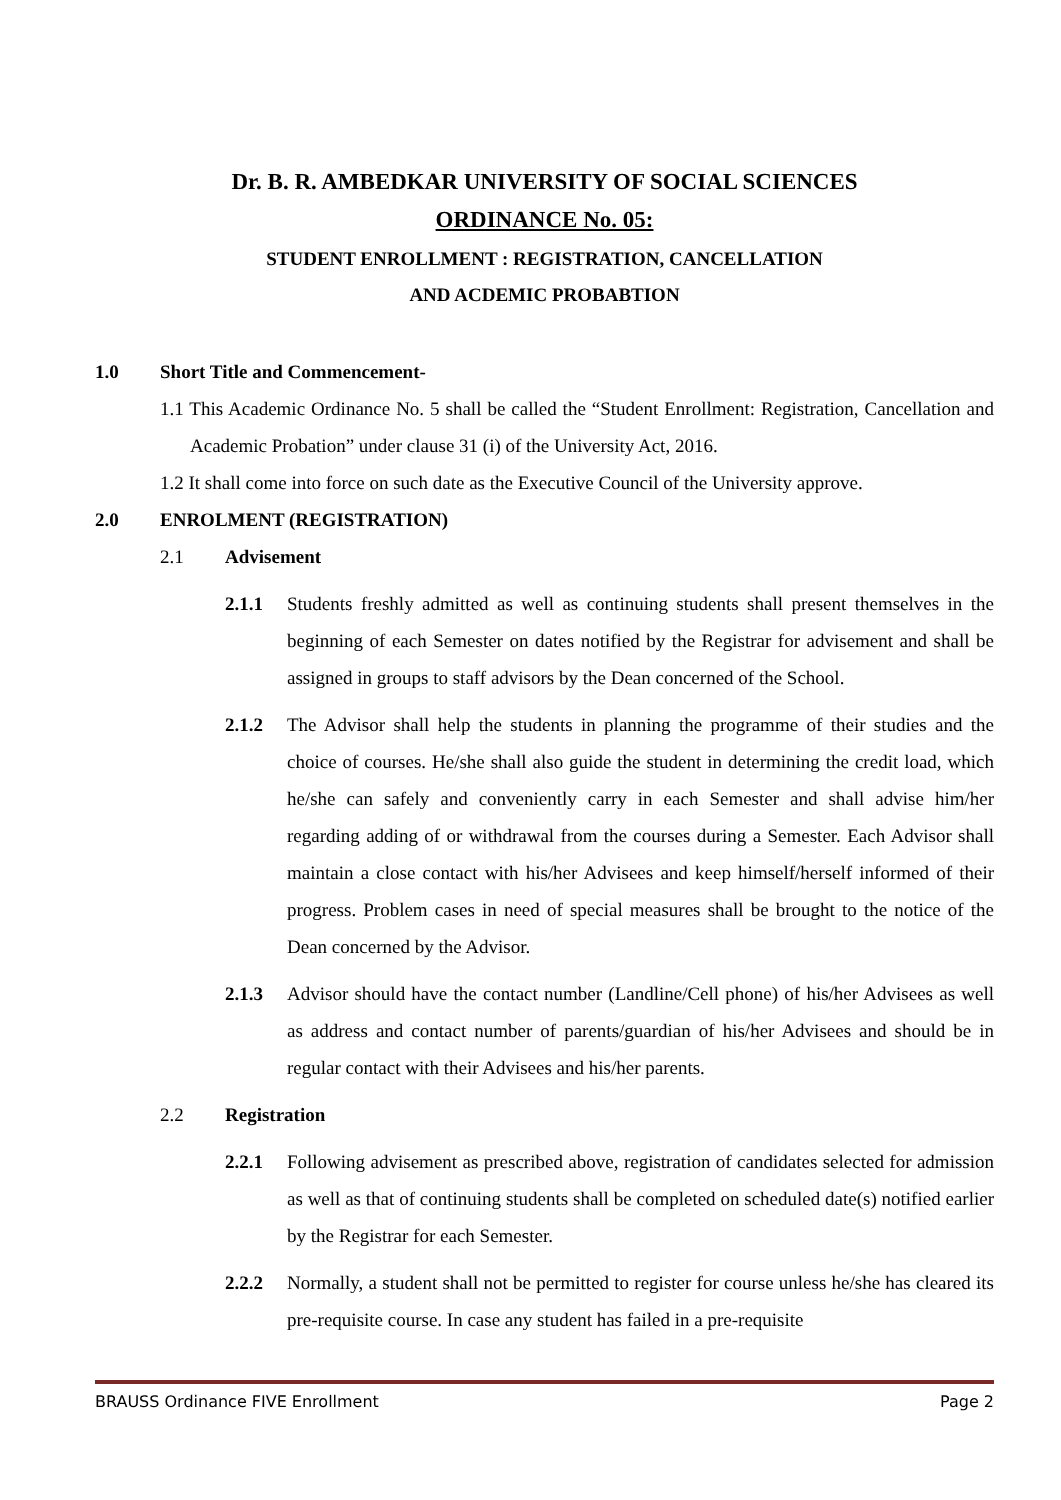Dr. B. R. AMBEDKAR UNIVERSITY OF SOCIAL SCIENCES
ORDINANCE No. 05:
STUDENT ENROLLMENT : REGISTRATION, CANCELLATION
AND ACDEMIC PROBABTION
1.0 Short Title and Commencement-
1.1 This Academic Ordinance No. 5 shall be called the “Student Enrollment: Registration, Cancellation and Academic Probation” under clause 31 (i) of the University Act, 2016.
1.2 It shall come into force on such date as the Executive Council of the University approve.
2.0 ENROLMENT (REGISTRATION)
2.1 Advisement
2.1.1 Students freshly admitted as well as continuing students shall present themselves in the beginning of each Semester on dates notified by the Registrar for advisement and shall be assigned in groups to staff advisors by the Dean concerned of the School.
2.1.2 The Advisor shall help the students in planning the programme of their studies and the choice of courses. He/she shall also guide the student in determining the credit load, which he/she can safely and conveniently carry in each Semester and shall advise him/her regarding adding of or withdrawal from the courses during a Semester. Each Advisor shall maintain a close contact with his/her Advisees and keep himself/herself informed of their progress. Problem cases in need of special measures shall be brought to the notice of the Dean concerned by the Advisor.
2.1.3 Advisor should have the contact number (Landline/Cell phone) of his/her Advisees as well as address and contact number of parents/guardian of his/her Advisees and should be in regular contact with their Advisees and his/her parents.
2.2 Registration
2.2.1 Following advisement as prescribed above, registration of candidates selected for admission as well as that of continuing students shall be completed on scheduled date(s) notified earlier by the Registrar for each Semester.
2.2.2 Normally, a student shall not be permitted to register for course unless he/she has cleared its pre-requisite course. In case any student has failed in a pre-requisite
BRAUSS Ordinance FIVE Enrollment Page 2